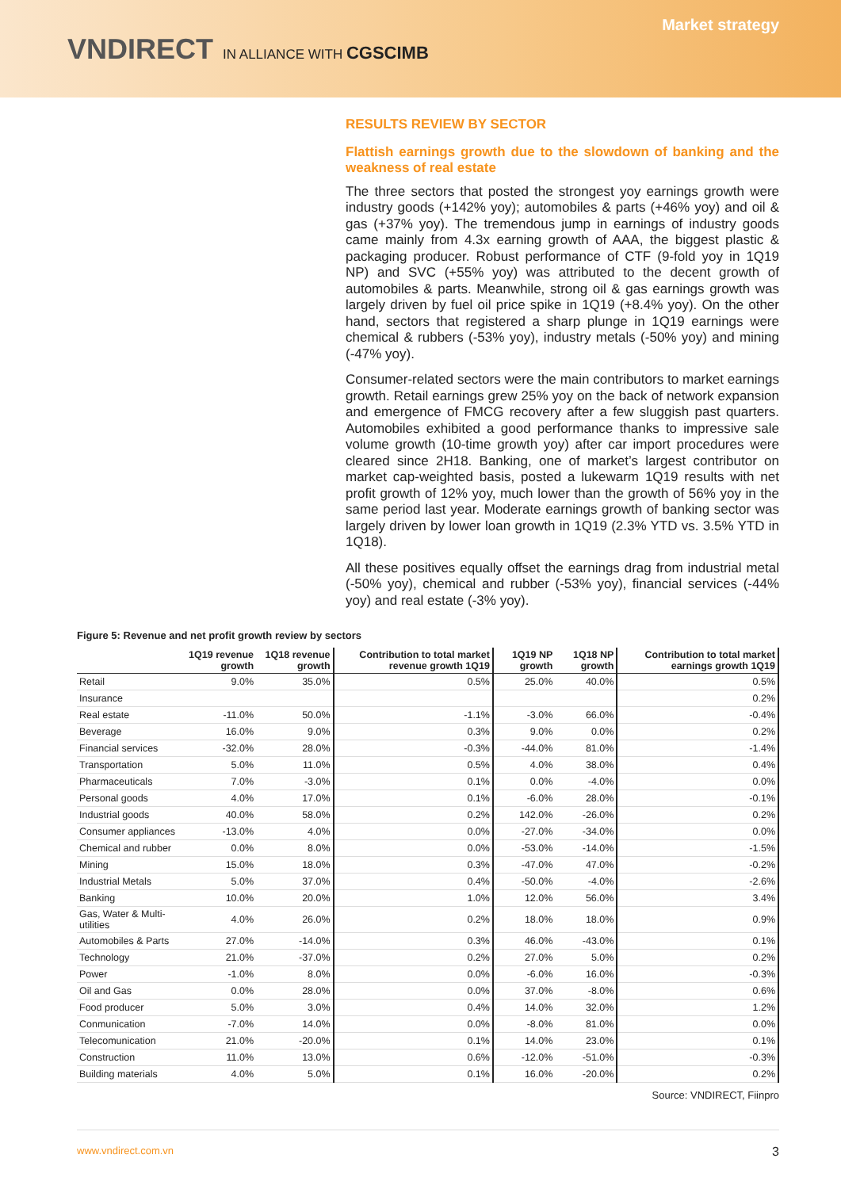VNDIRECT IN ALLIANCE WITH CGSCIMB
Market strategy
RESULTS REVIEW BY SECTOR
Flattish earnings growth due to the slowdown of banking and the weakness of real estate
The three sectors that posted the strongest yoy earnings growth were industry goods (+142% yoy); automobiles & parts (+46% yoy) and oil & gas (+37% yoy). The tremendous jump in earnings of industry goods came mainly from 4.3x earning growth of AAA, the biggest plastic & packaging producer. Robust performance of CTF (9-fold yoy in 1Q19 NP) and SVC (+55% yoy) was attributed to the decent growth of automobiles & parts. Meanwhile, strong oil & gas earnings growth was largely driven by fuel oil price spike in 1Q19 (+8.4% yoy). On the other hand, sectors that registered a sharp plunge in 1Q19 earnings were chemical & rubbers (-53% yoy), industry metals (-50% yoy) and mining (-47% yoy).
Consumer-related sectors were the main contributors to market earnings growth. Retail earnings grew 25% yoy on the back of network expansion and emergence of FMCG recovery after a few sluggish past quarters. Automobiles exhibited a good performance thanks to impressive sale volume growth (10-time growth yoy) after car import procedures were cleared since 2H18. Banking, one of market’s largest contributor on market cap-weighted basis, posted a lukewarm 1Q19 results with net profit growth of 12% yoy, much lower than the growth of 56% yoy in the same period last year. Moderate earnings growth of banking sector was largely driven by lower loan growth in 1Q19 (2.3% YTD vs. 3.5% YTD in 1Q18).
All these positives equally offset the earnings drag from industrial metal (-50% yoy), chemical and rubber (-53% yoy), financial services (-44% yoy) and real estate (-3% yoy).
Figure 5: Revenue and net profit growth review by sectors
| | 1Q19 revenue growth | 1Q18 revenue growth | Contribution to total market revenue growth 1Q19 | 1Q19 NP growth | 1Q18 NP growth | Contribution to total market earnings growth 1Q19 |
| --- | --- | --- | --- | --- | --- | --- |
| Retail | 9.0% | 35.0% | 0.5% | 25.0% | 40.0% | 0.5% |
| Insurance | | | | | | 0.2% |
| Real estate | -11.0% | 50.0% | -1.1% | -3.0% | 66.0% | -0.4% |
| Beverage | 16.0% | 9.0% | 0.3% | 9.0% | 0.0% | 0.2% |
| Financial services | -32.0% | 28.0% | -0.3% | -44.0% | 81.0% | -1.4% |
| Transportation | 5.0% | 11.0% | 0.5% | 4.0% | 38.0% | 0.4% |
| Pharmaceuticals | 7.0% | -3.0% | 0.1% | 0.0% | -4.0% | 0.0% |
| Personal goods | 4.0% | 17.0% | 0.1% | -6.0% | 28.0% | -0.1% |
| Industrial goods | 40.0% | 58.0% | 0.2% | 142.0% | -26.0% | 0.2% |
| Consumer appliances | -13.0% | 4.0% | 0.0% | -27.0% | -34.0% | 0.0% |
| Chemical and rubber | 0.0% | 8.0% | 0.0% | -53.0% | -14.0% | -1.5% |
| Mining | 15.0% | 18.0% | 0.3% | -47.0% | 47.0% | -0.2% |
| Industrial Metals | 5.0% | 37.0% | 0.4% | -50.0% | -4.0% | -2.6% |
| Banking | 10.0% | 20.0% | 1.0% | 12.0% | 56.0% | 3.4% |
| Gas, Water & Multi-utilities | 4.0% | 26.0% | 0.2% | 18.0% | 18.0% | 0.9% |
| Automobiles & Parts | 27.0% | -14.0% | 0.3% | 46.0% | -43.0% | 0.1% |
| Technology | 21.0% | -37.0% | 0.2% | 27.0% | 5.0% | 0.2% |
| Power | -1.0% | 8.0% | 0.0% | -6.0% | 16.0% | -0.3% |
| Oil and Gas | 0.0% | 28.0% | 0.0% | 37.0% | -8.0% | 0.6% |
| Food producer | 5.0% | 3.0% | 0.4% | 14.0% | 32.0% | 1.2% |
| Conmunication | -7.0% | 14.0% | 0.0% | -8.0% | 81.0% | 0.0% |
| Telecomunication | 21.0% | -20.0% | 0.1% | 14.0% | 23.0% | 0.1% |
| Construction | 11.0% | 13.0% | 0.6% | -12.0% | -51.0% | -0.3% |
| Building materials | 4.0% | 5.0% | 0.1% | 16.0% | -20.0% | 0.2% |
Source: VNDIRECT, Fiinpro
www.vndirect.com.vn 3